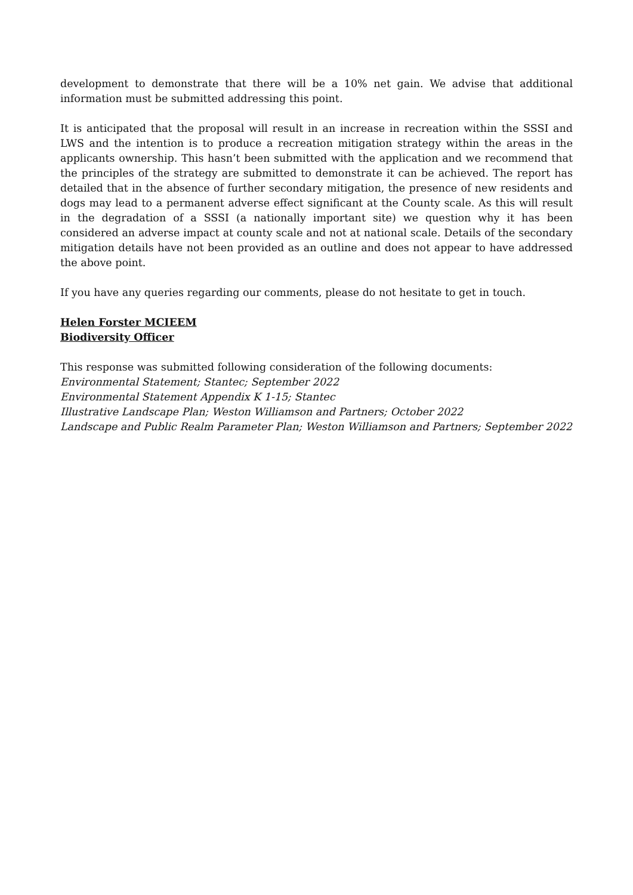development to demonstrate that there will be a 10% net gain. We advise that additional information must be submitted addressing this point.
It is anticipated that the proposal will result in an increase in recreation within the SSSI and LWS and the intention is to produce a recreation mitigation strategy within the areas in the applicants ownership. This hasn’t been submitted with the application and we recommend that the principles of the strategy are submitted to demonstrate it can be achieved. The report has detailed that in the absence of further secondary mitigation, the presence of new residents and dogs may lead to a permanent adverse effect significant at the County scale. As this will result in the degradation of a SSSI (a nationally important site) we question why it has been considered an adverse impact at county scale and not at national scale. Details of the secondary mitigation details have not been provided as an outline and does not appear to have addressed the above point.
If you have any queries regarding our comments, please do not hesitate to get in touch.
Helen Forster MCIEEM
Biodiversity Officer
This response was submitted following consideration of the following documents:
Environmental Statement; Stantec; September 2022
Environmental Statement Appendix K 1-15; Stantec
Illustrative Landscape Plan; Weston Williamson and Partners; October 2022
Landscape and Public Realm Parameter Plan; Weston Williamson and Partners; September 2022